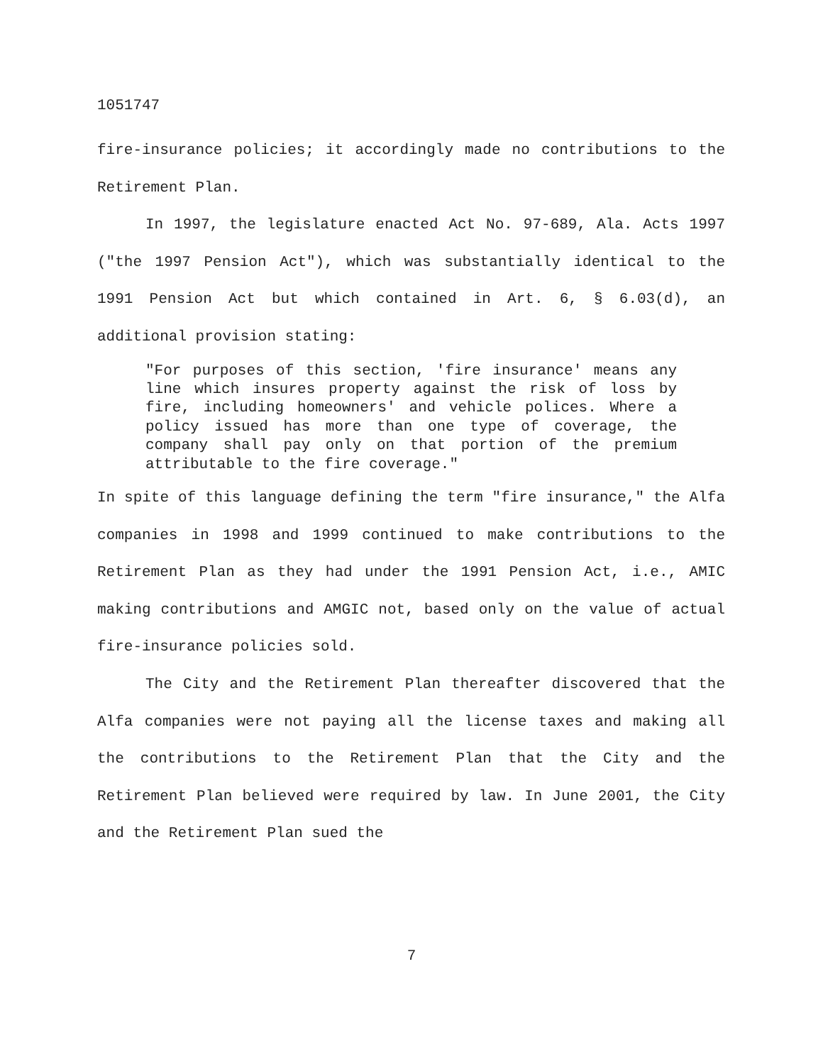1051747
fire-insurance policies; it accordingly made no contributions to the Retirement Plan.
In 1997, the legislature enacted Act No. 97-689, Ala. Acts 1997 ("the 1997 Pension Act"), which was substantially identical to the 1991 Pension Act but which contained in Art. 6, § 6.03(d), an additional provision stating:
"For purposes of this section, 'fire insurance' means any line which insures property against the risk of loss by fire, including homeowners' and vehicle polices. Where a policy issued has more than one type of coverage, the company shall pay only on that portion of the premium attributable to the fire coverage."
In spite of this language defining the term "fire insurance," the Alfa companies in 1998 and 1999 continued to make contributions to the Retirement Plan as they had under the 1991 Pension Act, i.e., AMIC making contributions and AMGIC not, based only on the value of actual fire-insurance policies sold.
The City and the Retirement Plan thereafter discovered that the Alfa companies were not paying all the license taxes and making all the contributions to the Retirement Plan that the City and the Retirement Plan believed were required by law. In June 2001, the City and the Retirement Plan sued the
7